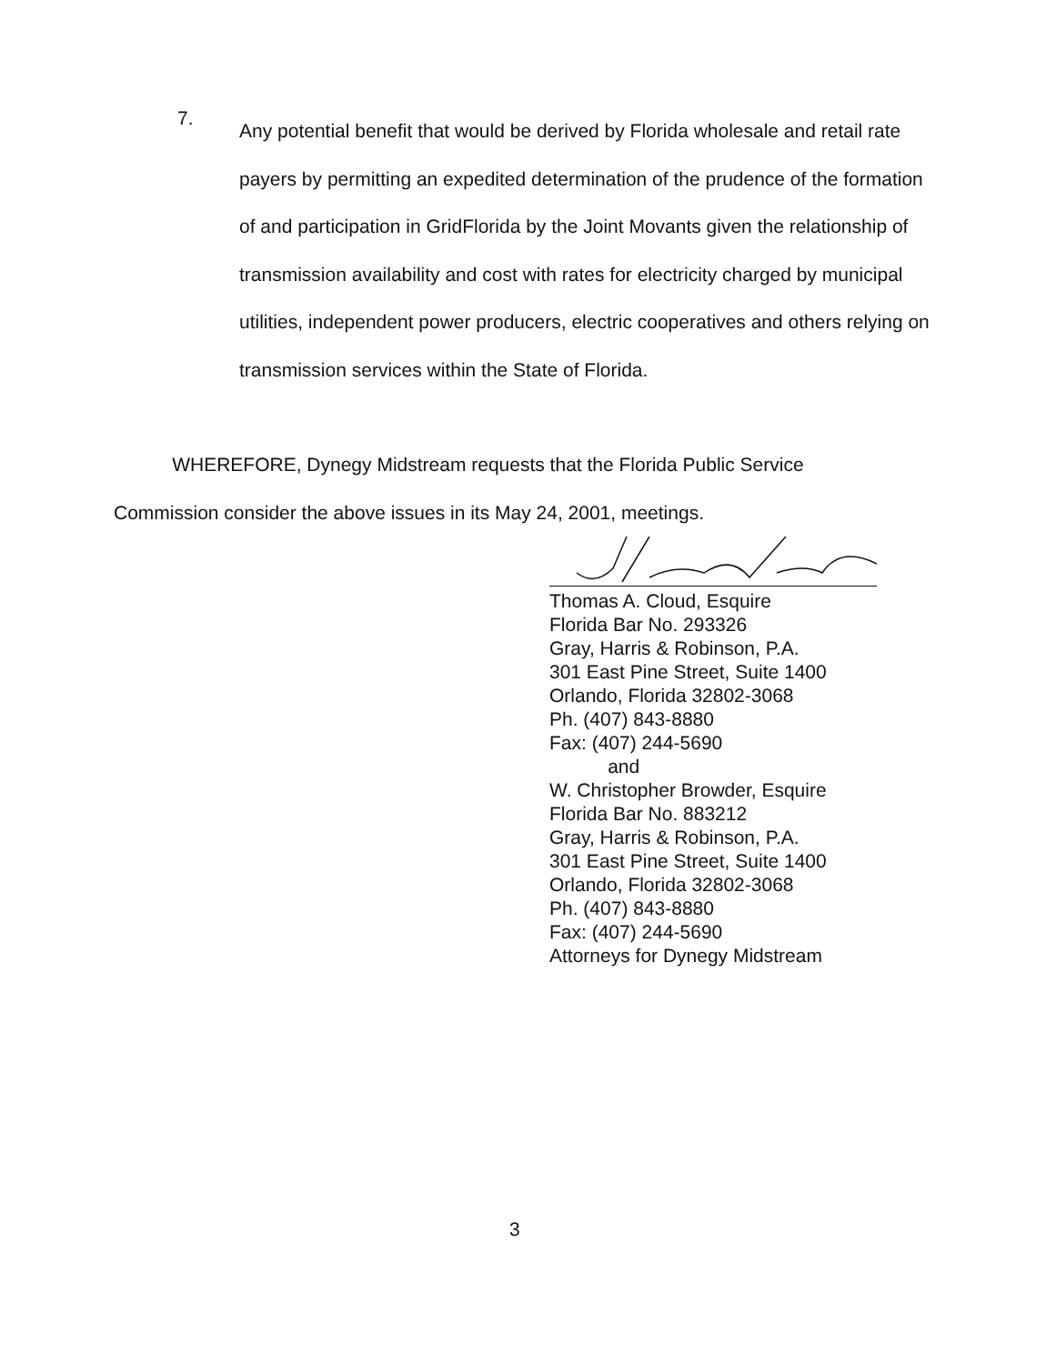7.
Any potential benefit that would be derived by Florida wholesale and retail rate payers by permitting an expedited determination of the prudence of the formation of and participation in GridFlorida by the Joint Movants given the relationship of transmission availability and cost with rates for electricity charged by municipal utilities, independent power producers, electric cooperatives and others relying on transmission services within the State of Florida.
WHEREFORE, Dynegy Midstream requests that the Florida Public Service
Commission consider the above issues in its May 24, 2001, meetings.
Thomas A. Cloud, Esquire
Florida Bar No. 293326
Gray, Harris & Robinson, P.A.
301 East Pine Street, Suite 1400
Orlando, Florida 32802-3068
Ph. (407) 843-8880
Fax: (407) 244-5690
and
W. Christopher Browder, Esquire
Florida Bar No. 883212
Gray, Harris & Robinson, P.A.
301 East Pine Street, Suite 1400
Orlando, Florida 32802-3068
Ph. (407) 843-8880
Fax: (407) 244-5690
Attorneys for Dynegy Midstream
3